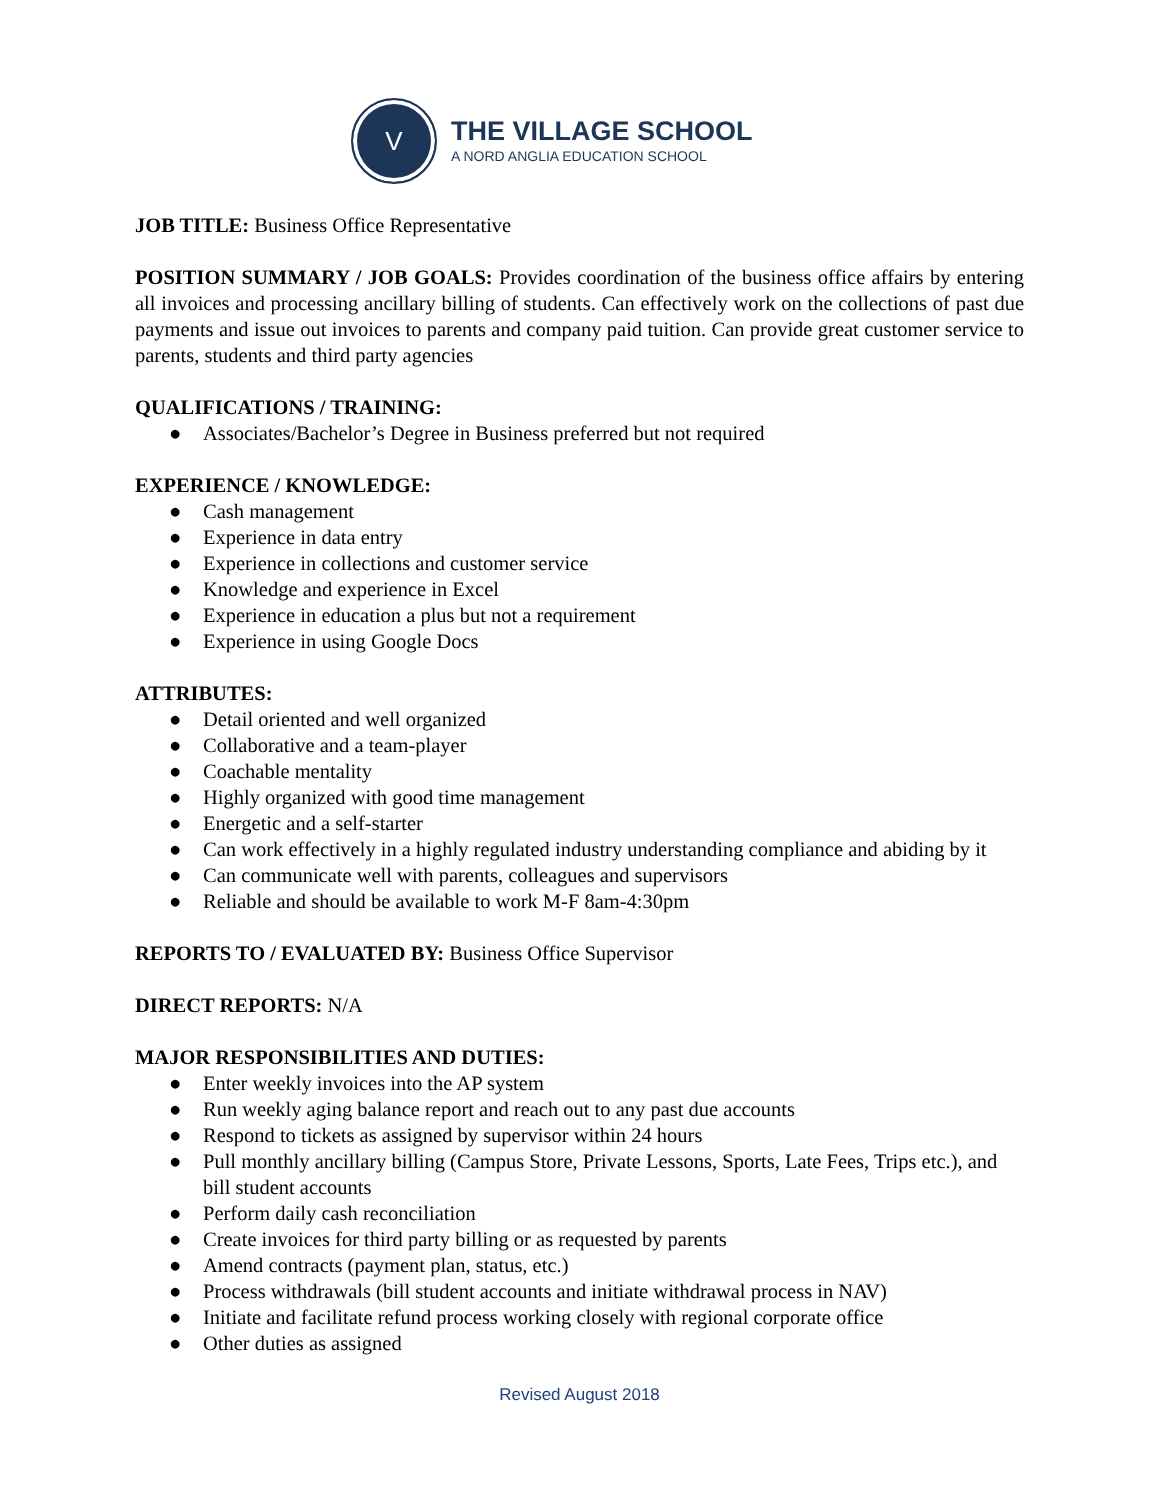V
THE VILLAGE SCHOOL
A NORD ANGLIA EDUCATION SCHOOL
JOB TITLE: Business Office Representative
POSITION SUMMARY / JOB GOALS: Provides coordination of the business office affairs by entering all invoices and processing ancillary billing of students. Can effectively work on the collections of past due payments and issue out invoices to parents and company paid tuition. Can provide great customer service to parents, students and third party agencies
QUALIFICATIONS / TRAINING:
● Associates/Bachelor’s Degree in Business preferred but not required
EXPERIENCE / KNOWLEDGE:
● Cash management
● Experience in data entry
● Experience in collections and customer service
● Knowledge and experience in Excel
● Experience in education a plus but not a requirement
● Experience in using Google Docs
ATTRIBUTES:
● Detail oriented and well organized
● Collaborative and a team-player
● Coachable mentality
● Highly organized with good time management
● Energetic and a self-starter
● Can work effectively in a highly regulated industry understanding compliance and abiding by it
● Can communicate well with parents, colleagues and supervisors
● Reliable and should be available to work M-F 8am-4:30pm
REPORTS TO / EVALUATED BY: Business Office Supervisor
DIRECT REPORTS: N/A
MAJOR RESPONSIBILITIES AND DUTIES:
● Enter weekly invoices into the AP system
● Run weekly aging balance report and reach out to any past due accounts
● Respond to tickets as assigned by supervisor within 24 hours
● Pull monthly ancillary billing (Campus Store, Private Lessons, Sports, Late Fees, Trips etc.), and bill student accounts
● Perform daily cash reconciliation
● Create invoices for third party billing or as requested by parents
● Amend contracts (payment plan, status, etc.)
● Process withdrawals (bill student accounts and initiate withdrawal process in NAV)
● Initiate and facilitate refund process working closely with regional corporate office
● Other duties as assigned
Revised August 2018